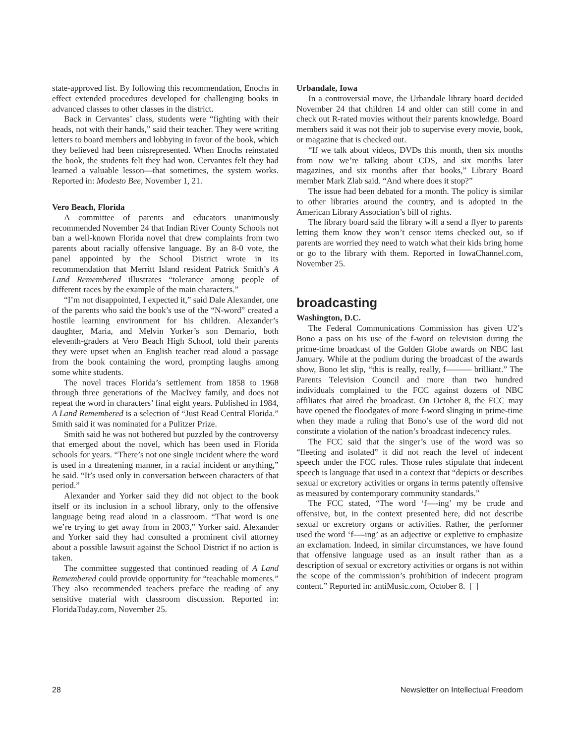state-approved list. By following this recommendation, Enochs in effect extended procedures developed for challenging books in advanced classes to other classes in the district.
Back in Cervantes’ class, students were “fighting with their heads, not with their hands,” said their teacher. They were writing letters to board members and lobbying in favor of the book, which they believed had been misrepresented. When Enochs reinstated the book, the students felt they had won. Cervantes felt they had learned a valuable lesson—that sometimes, the system works. Reported in: Modesto Bee, November 1, 21.
Vero Beach, Florida
A committee of parents and educators unanimously recommended November 24 that Indian River County Schools not ban a well-known Florida novel that drew complaints from two parents about racially offensive language. By an 8-0 vote, the panel appointed by the School District wrote in its recommendation that Merritt Island resident Patrick Smith’s A Land Remembered illustrates “tolerance among people of different races by the example of the main characters.”
“I’m not disappointed, I expected it,” said Dale Alexander, one of the parents who said the book’s use of the “N-word” created a hostile learning environment for his children. Alexander’s daughter, Maria, and Melvin Yorker’s son Demario, both eleventh-graders at Vero Beach High School, told their parents they were upset when an English teacher read aloud a passage from the book containing the word, prompting laughs among some white students.
The novel traces Florida’s settlement from 1858 to 1968 through three generations of the MacIvey family, and does not repeat the word in characters’ final eight years. Published in 1984, A Land Remembered is a selection of “Just Read Central Florida.” Smith said it was nominated for a Pulitzer Prize.
Smith said he was not bothered but puzzled by the controversy that emerged about the novel, which has been used in Florida schools for years. “There’s not one single incident where the word is used in a threatening manner, in a racial incident or anything,” he said. “It’s used only in conversation between characters of that period.”
Alexander and Yorker said they did not object to the book itself or its inclusion in a school library, only to the offensive language being read aloud in a classroom. “That word is one we’re trying to get away from in 2003,” Yorker said. Alexander and Yorker said they had consulted a prominent civil attorney about a possible lawsuit against the School District if no action is taken.
The committee suggested that continued reading of A Land Remembered could provide opportunity for “teachable moments.” They also recommended teachers preface the reading of any sensitive material with classroom discussion. Reported in: FloridaToday.com, November 25.
Urbandale, Iowa
In a controversial move, the Urbandale library board decided November 24 that children 14 and older can still come in and check out R-rated movies without their parents knowledge. Board members said it was not their job to supervise every movie, book, or magazine that is checked out.
“If we talk about videos, DVDs this month, then six months from now we’re talking about CDS, and six months later magazines, and six months after that books,” Library Board member Mark Zlab said. “And where does it stop?”
The issue had been debated for a month. The policy is similar to other libraries around the country, and is adopted in the American Library Association’s bill of rights.
The library board said the library will a send a flyer to parents letting them know they won’t censor items checked out, so if parents are worried they need to watch what their kids bring home or go to the library with them. Reported in IowaChannel.com, November 25.
broadcasting
Washington, D.C.
The Federal Communications Commission has given U2’s Bono a pass on his use of the f-word on television during the prime-time broadcast of the Golden Globe awards on NBC last January. While at the podium during the broadcast of the awards show, Bono let slip, “this is really, really, f——— brilliant.” The Parents Television Council and more than two hundred individuals complained to the FCC against dozens of NBC affiliates that aired the broadcast. On October 8, the FCC may have opened the floodgates of more f-word slinging in prime-time when they made a ruling that Bono’s use of the word did not constitute a violation of the nation’s broadcast indecency rules.
The FCC said that the singer’s use of the word was so “fleeting and isolated” it did not reach the level of indecent speech under the FCC rules. Those rules stipulate that indecent speech is language that used in a context that “depicts or describes sexual or excretory activities or organs in terms patently offensive as measured by contemporary community standards.”
The FCC stated, “The word ‘f—-ing’ my be crude and offensive, but, in the context presented here, did not describe sexual or excretory organs or activities. Rather, the performer used the word ‘f—-ing’ as an adjective or expletive to emphasize an exclamation. Indeed, in similar circumstances, we have found that offensive language used as an insult rather than as a description of sexual or excretory activities or organs is not within the scope of the commission’s prohibition of indecent program content.” Reported in: antiMusic.com, October 8.
28 Newsletter on Intellectual Freedom